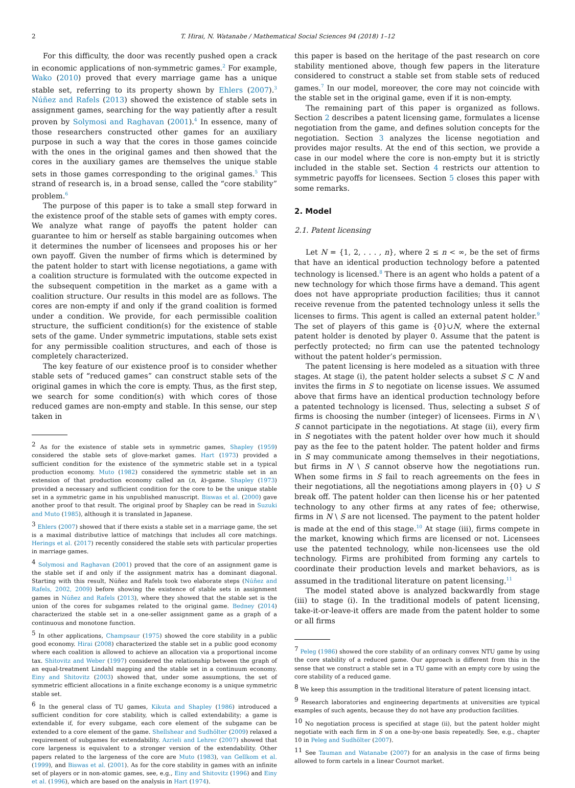2 T. Hirai, N. Watanabe / Mathematical Social Sciences 94 (2018) 1–12
For this difficulty, the door was recently pushed open a crack in economic applications of non-symmetric games.<sup>2</sup> For example, Wako (2010) proved that every marriage game has a unique stable set, referring to its property shown by Ehlers (2007).<sup>3</sup> Núñez and Rafels (2013) showed the existence of stable sets in assignment games, searching for the way patiently after a result proven by Solymosi and Raghavan (2001).<sup>4</sup> In essence, many of those researchers constructed other games for an auxiliary purpose in such a way that the cores in those games coincide with the ones in the original games and then showed that the cores in the auxiliary games are themselves the unique stable sets in those games corresponding to the original games.<sup>5</sup> This strand of research is, in a broad sense, called the “core stability” problem.<sup>6</sup>
The purpose of this paper is to take a small step forward in the existence proof of the stable sets of games with empty cores. We analyze what range of payoffs the patent holder can guarantee to him or herself as stable bargaining outcomes when it determines the number of licensees and proposes his or her own payoff. Given the number of firms which is determined by the patent holder to start with license negotiations, a game with a coalition structure is formulated with the outcome expected in the subsequent competition in the market as a game with a coalition structure. Our results in this model are as follows. The cores are non-empty if and only if the grand coalition is formed under a condition. We provide, for each permissible coalition structure, the sufficient condition(s) for the existence of stable sets of the game. Under symmetric imputations, stable sets exist for any permissible coalition structures, and each of those is completely characterized.
The key feature of our existence proof is to consider whether stable sets of “reduced games” can construct stable sets of the original games in which the core is empty. Thus, as the first step, we search for some condition(s) with which cores of those reduced games are non-empty and stable. In this sense, our step taken in
<sup>2</sup> As for the existence of stable sets in symmetric games, Shapley (1959) considered the stable sets of glove-market games. Hart (1973) provided a sufficient condition for the existence of the symmetric stable set in a typical production economy. Muto (1982) considered the symmetric stable set in an extension of that production economy called an (n, k)-game. Shapley (1973) provided a necessary and sufficient condition for the core to be the unique stable set in a symmetric game in his unpublished manuscript. Biswas et al. (2000) gave another proof to that result. The original proof by Shapley can be read in Suzuki and Muto (1985), although it is translated in Japanese.
<sup>3</sup> Ehlers (2007) showed that if there exists a stable set in a marriage game, the set is a maximal distributive lattice of matchings that includes all core matchings. Herings et al. (2017) recently considered the stable sets with particular properties in marriage games.
<sup>4</sup> Solymosi and Raghavan (2001) proved that the core of an assignment game is the stable set if and only if the assignment matrix has a dominant diagonal. Starting with this result, Núñez and Rafels took two elaborate steps (Núñez and Rafels, 2002, 2009) before showing the existence of stable sets in assignment games in Núñez and Rafels (2013), where they showed that the stable set is the union of the cores for subgames related to the original game. Bedney (2014) characterized the stable set in a one-seller assignment game as a graph of a continuous and monotone function.
<sup>5</sup> In other applications, Champsaur (1975) showed the core stability in a public good economy. Hirai (2008) characterized the stable set in a public good economy where each coalition is allowed to achieve an allocation via a proportional income tax. Shitovitz and Weber (1997) considered the relationship between the graph of an equal-treatment Lindahl mapping and the stable set in a continuum economy. Einy and Shitovitz (2003) showed that, under some assumptions, the set of symmetric efficient allocations in a finite exchange economy is a unique symmetric stable set.
<sup>6</sup> In the general class of TU games, Kikuta and Shapley (1986) introduced a sufficient condition for core stability, which is called extendability; a game is extendable if, for every subgame, each core element of the subgame can be extended to a core element of the game. Shellshear and Sudhölter (2009) relaxed a requirement of subgames for extendability. Azrieli and Lehrer (2007) showed that core largeness is equivalent to a stronger version of the extendability. Other papers related to the largeness of the core are Muto (1983), van Gellkom et al. (1999), and Biswas et al. (2001). As for the core stability in games with an infinite set of players or in non-atomic games, see, e.g., Einy and Shitovitz (1996) and Einy et al. (1996), which are based on the analysis in Hart (1974).
this paper is based on the heritage of the past research on core stability mentioned above, though few papers in the literature considered to construct a stable set from stable sets of reduced games.<sup>7</sup> In our model, moreover, the core may not coincide with the stable set in the original game, even if it is non-empty.
The remaining part of this paper is organized as follows. Section 2 describes a patent licensing game, formulates a license negotiation from the game, and defines solution concepts for the negotiation. Section 3 analyzes the license negotiation and provides major results. At the end of this section, we provide a case in our model where the core is non-empty but it is strictly included in the stable set. Section 4 restricts our attention to symmetric payoffs for licensees. Section 5 closes this paper with some remarks.
2. Model
2.1. Patent licensing
Let N = {1, 2, . . . , n}, where 2 ≤ n < ∞, be the set of firms that have an identical production technology before a patented technology is licensed.<sup>8</sup> There is an agent who holds a patent of a new technology for which those firms have a demand. This agent does not have appropriate production facilities; thus it cannot receive revenue from the patented technology unless it sells the licenses to firms. This agent is called an external patent holder.<sup>9</sup> The set of players of this game is {0}∪N, where the external patent holder is denoted by player 0. Assume that the patent is perfectly protected; no firm can use the patented technology without the patent holder’s permission.
The patent licensing is here modeled as a situation with three stages. At stage (i), the patent holder selects a subset S ⊂ N and invites the firms in S to negotiate on license issues. We assumed above that firms have an identical production technology before a patented technology is licensed. Thus, selecting a subset S of firms is choosing the number (integer) of licensees. Firms in N \ S cannot participate in the negotiations. At stage (ii), every firm in S negotiates with the patent holder over how much it should pay as the fee to the patent holder. The patent holder and firms in S may communicate among themselves in their negotiations, but firms in N \ S cannot observe how the negotiations run. When some firms in S fail to reach agreements on the fees in their negotiations, all the negotiations among players in {0} ∪ S break off. The patent holder can then license his or her patented technology to any other firms at any rates of fee; otherwise, firms in N \ S are not licensed. The payment to the patent holder is made at the end of this stage.<sup>10</sup> At stage (iii), firms compete in the market, knowing which firms are licensed or not. Licensees use the patented technology, while non-licensees use the old technology. Firms are prohibited from forming any cartels to coordinate their production levels and market behaviors, as is assumed in the traditional literature on patent licensing.<sup>11</sup>
The model stated above is analyzed backwardly from stage (iii) to stage (i). In the traditional models of patent licensing, take-it-or-leave-it offers are made from the patent holder to some or all firms
<sup>7</sup> Peleg (1986) showed the core stability of an ordinary convex NTU game by using the core stability of a reduced game. Our approach is different from this in the sense that we construct a stable set in a TU game with an empty core by using the core stability of a reduced game.
<sup>8</sup> We keep this assumption in the traditional literature of patent licensing intact.
<sup>9</sup> Research laboratories and engineering departments at universities are typical examples of such agents, because they do not have any production facilities.
<sup>10</sup> No negotiation process is specified at stage (ii), but the patent holder might negotiate with each firm in S on a one-by-one basis repeatedly. See, e.g., chapter 10 in Peleg and Sudhölter (2007).
<sup>11</sup> See Tauman and Watanabe (2007) for an analysis in the case of firms being allowed to form cartels in a linear Cournot market.